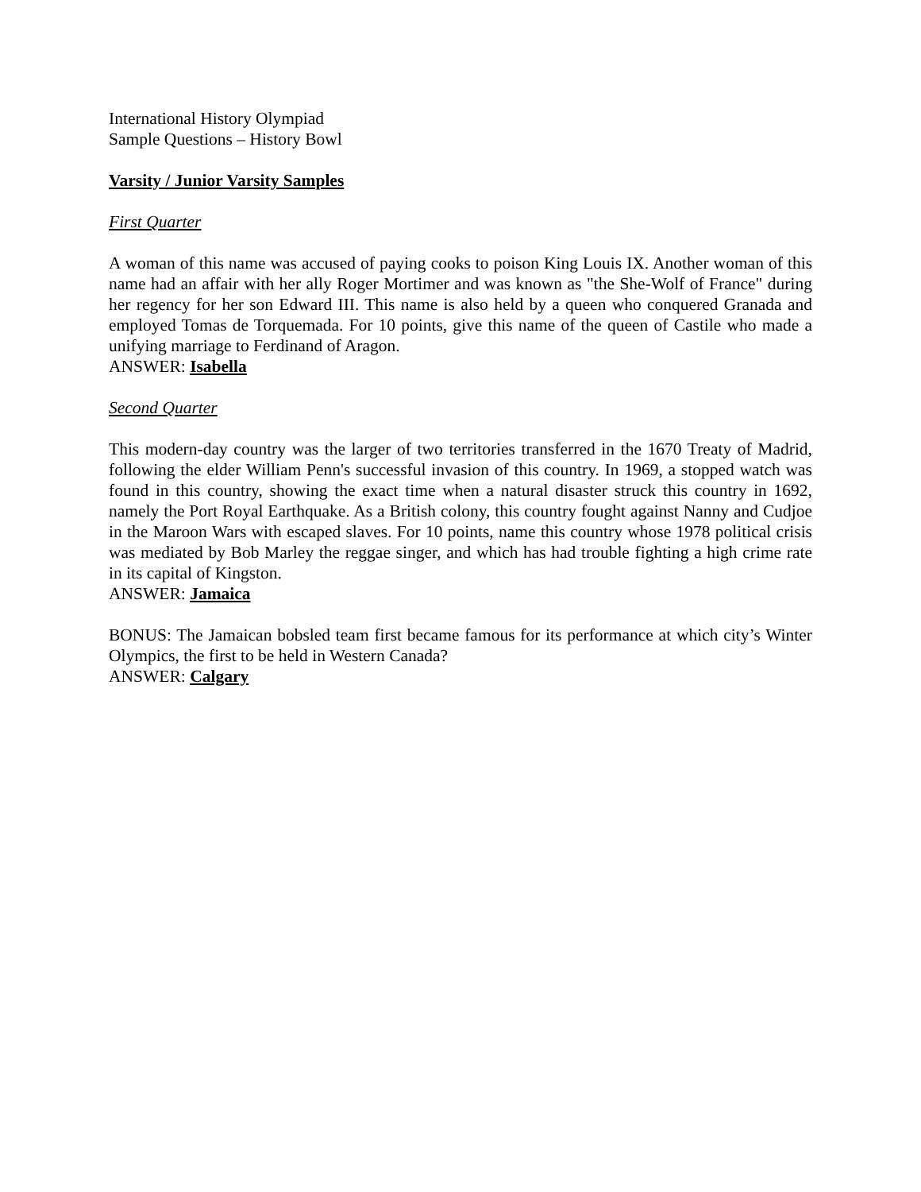International History Olympiad
Sample Questions – History Bowl
Varsity / Junior Varsity Samples
First Quarter
A woman of this name was accused of paying cooks to poison King Louis IX. Another woman of this name had an affair with her ally Roger Mortimer and was known as "the She-Wolf of France" during her regency for her son Edward III. This name is also held by a queen who conquered Granada and employed Tomas de Torquemada. For 10 points, give this name of the queen of Castile who made a unifying marriage to Ferdinand of Aragon.
ANSWER: Isabella
Second Quarter
This modern-day country was the larger of two territories transferred in the 1670 Treaty of Madrid, following the elder William Penn's successful invasion of this country. In 1969, a stopped watch was found in this country, showing the exact time when a natural disaster struck this country in 1692, namely the Port Royal Earthquake. As a British colony, this country fought against Nanny and Cudjoe in the Maroon Wars with escaped slaves. For 10 points, name this country whose 1978 political crisis was mediated by Bob Marley the reggae singer, and which has had trouble fighting a high crime rate in its capital of Kingston.
ANSWER: Jamaica
BONUS: The Jamaican bobsled team first became famous for its performance at which city’s Winter Olympics, the first to be held in Western Canada?
ANSWER: Calgary